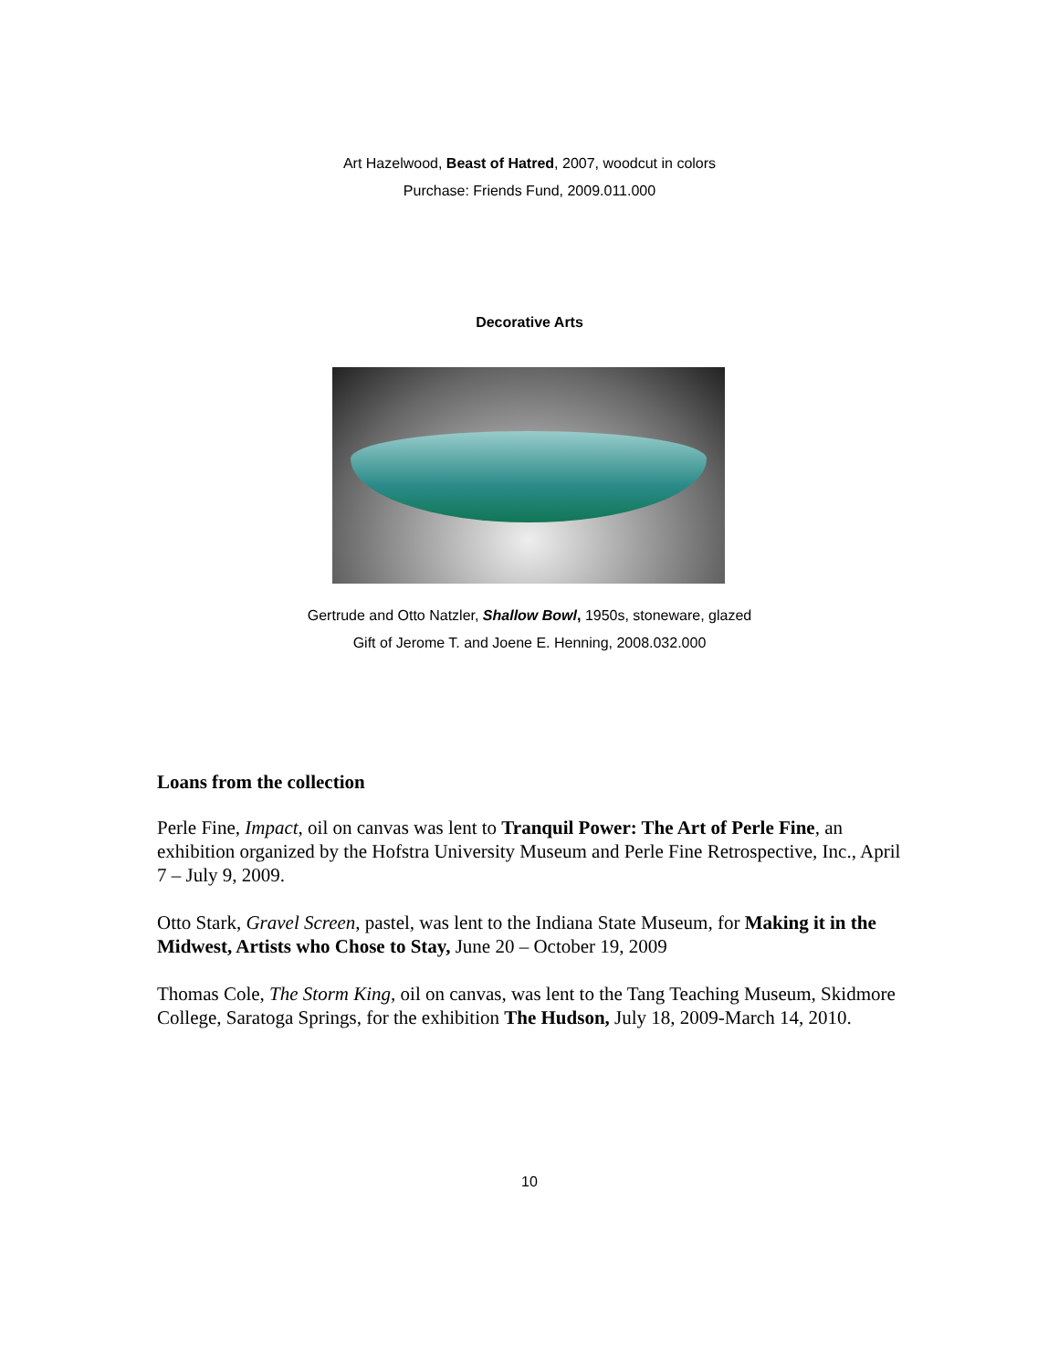Art Hazelwood, Beast of Hatred, 2007, woodcut in colors
Purchase: Friends Fund, 2009.011.000
Decorative Arts
Gertrude and Otto Natzler, Shallow Bowl, 1950s, stoneware, glazed
Gift of Jerome T. and Joene E. Henning, 2008.032.000
Loans from the collection
Perle Fine, Impact, oil on canvas was lent to Tranquil Power: The Art of Perle Fine, an exhibition organized by the Hofstra University Museum and Perle Fine Retrospective, Inc., April 7 – July 9, 2009.
Otto Stark, Gravel Screen, pastel, was lent to the Indiana State Museum, for Making it in the Midwest, Artists who Chose to Stay, June 20 – October 19, 2009
Thomas Cole, The Storm King, oil on canvas, was lent to the Tang Teaching Museum, Skidmore College, Saratoga Springs, for the exhibition The Hudson, July 18, 2009-March 14, 2010.
10